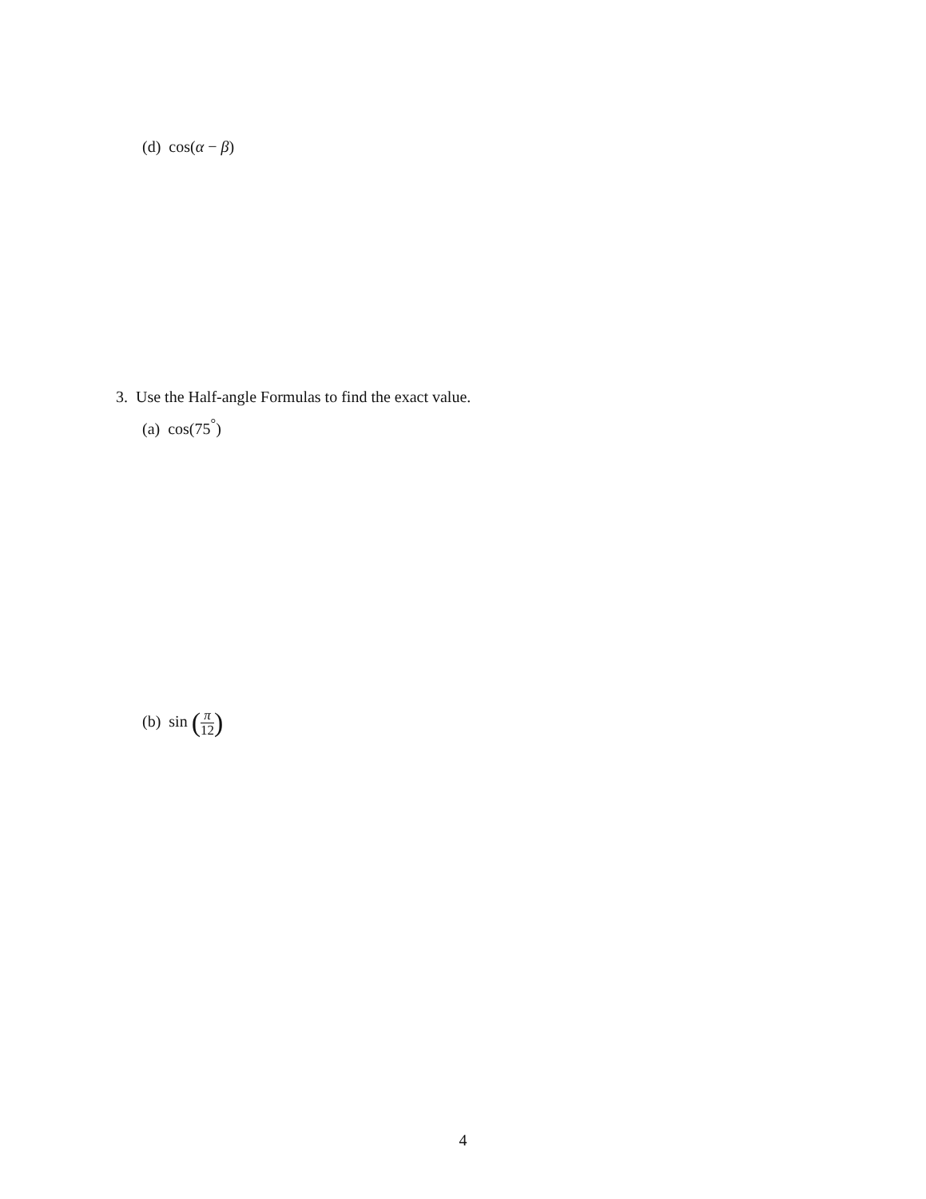(d) cos(α − β)
3. Use the Half-angle Formulas to find the exact value.
(a) cos(75<sup>°</sup>)
(b) sin (π 12)
4